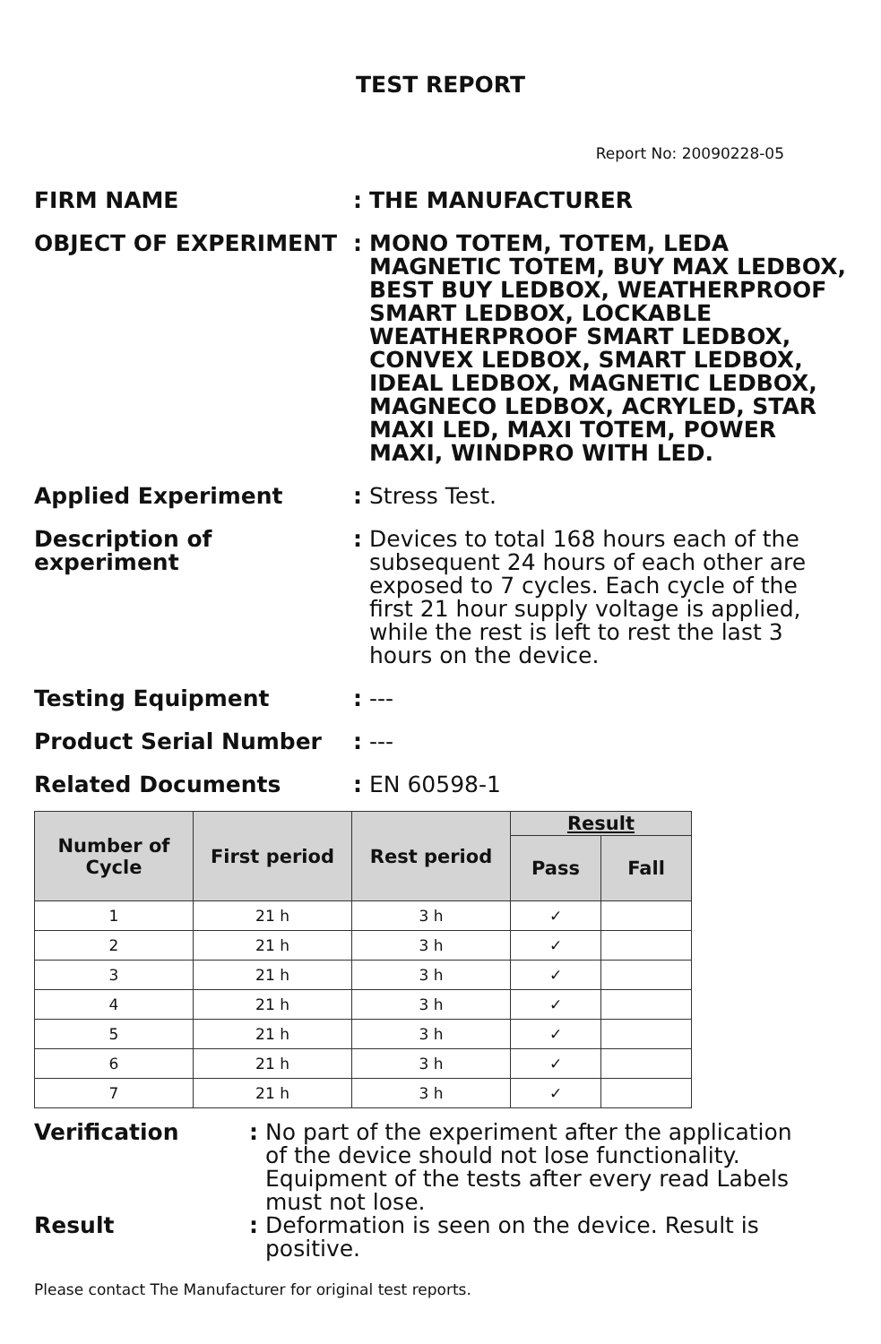TEST REPORT
Report No: 20090228-05
FIRM NAME : THE MANUFACTURER
OBJECT OF EXPERIMENT : MONO TOTEM, TOTEM, LEDA MAGNETIC TOTEM, BUY MAX LEDBOX, BEST BUY LEDBOX, WEATHERPROOF SMART LEDBOX, LOCKABLE WEATHERPROOF SMART LEDBOX, CONVEX LEDBOX, SMART LEDBOX, IDEAL LEDBOX, MAGNETIC LEDBOX, MAGNECO LEDBOX, ACRYLED, STAR MAXI LED, MAXI TOTEM, POWER MAXI, WINDPRO WITH LED.
Applied Experiment : Stress Test.
Description of experiment
: Devices to total 168 hours each of the subsequent 24 hours of each other are exposed to 7 cycles. Each cycle of the first 21 hour supply voltage is applied, while the rest is left to rest the last 3 hours on the device.
Testing Equipment : ---
Product Serial Number : ---
Related Documents : EN 60598-1
| Number of Cycle | First period | Rest period | Result | |
| --- | --- | --- | --- | --- |
| | | | Pass | Fall |
| 1 | 21 h | 3 h | ✓ | |
| 2 | 21 h | 3 h | ✓ | |
| 3 | 21 h | 3 h | ✓ | |
| 4 | 21 h | 3 h | ✓ | |
| 5 | 21 h | 3 h | ✓ | |
| 6 | 21 h | 3 h | ✓ | |
| 7 | 21 h | 3 h | ✓ | |
Verification : No part of the experiment after the application of the device should not lose functionality. Equipment of the tests after every read Labels must not lose.
Result : Deformation is seen on the device. Result is positive.
Please contact The Manufacturer for original test reports.